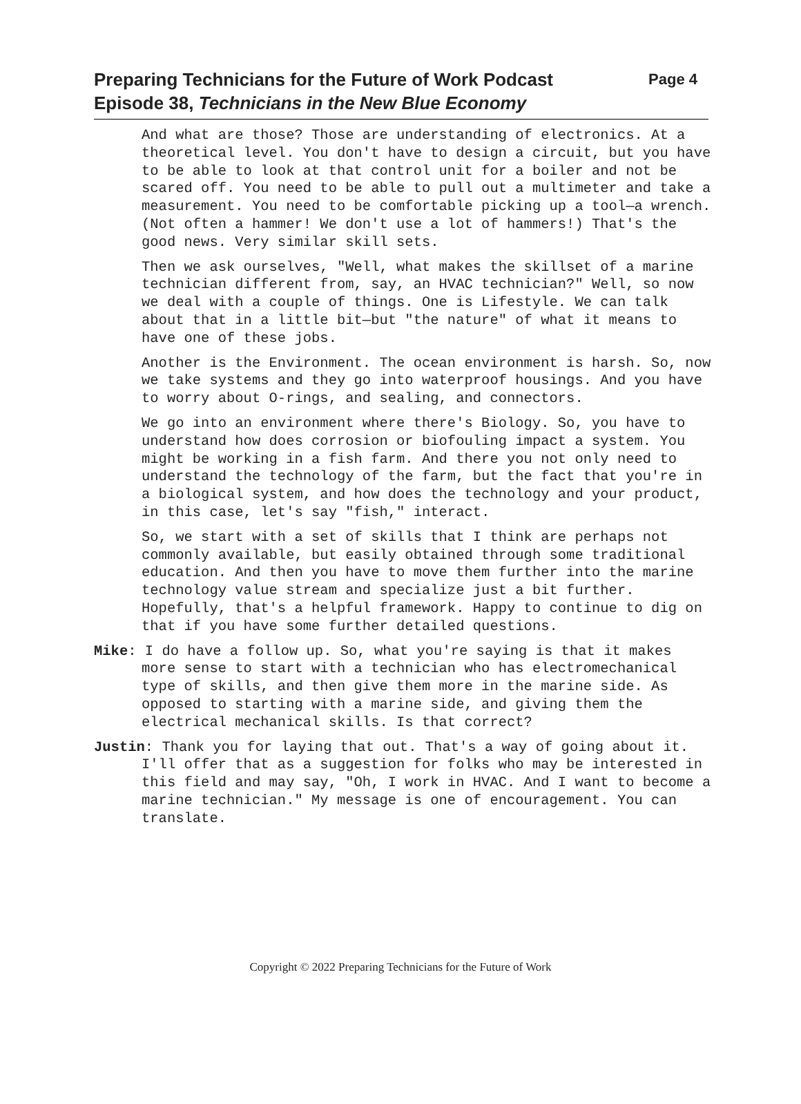Preparing Technicians for the Future of Work Podcast
Page 4
Episode 38, Technicians in the New Blue Economy
And what are those? Those are understanding of electronics. At a theoretical level. You don't have to design a circuit, but you have to be able to look at that control unit for a boiler and not be scared off. You need to be able to pull out a multimeter and take a measurement. You need to be comfortable picking up a tool—a wrench. (Not often a hammer! We don't use a lot of hammers!) That's the good news. Very similar skill sets.
Then we ask ourselves, "Well, what makes the skillset of a marine technician different from, say, an HVAC technician?" Well, so now we deal with a couple of things. One is Lifestyle. We can talk about that in a little bit—but "the nature" of what it means to have one of these jobs.
Another is the Environment. The ocean environment is harsh. So, now we take systems and they go into waterproof housings. And you have to worry about O-rings, and sealing, and connectors.
We go into an environment where there's Biology. So, you have to understand how does corrosion or biofouling impact a system. You might be working in a fish farm. And there you not only need to understand the technology of the farm, but the fact that you're in a biological system, and how does the technology and your product, in this case, let's say "fish," interact.
So, we start with a set of skills that I think are perhaps not commonly available, but easily obtained through some traditional education. And then you have to move them further into the marine technology value stream and specialize just a bit further. Hopefully, that's a helpful framework. Happy to continue to dig on that if you have some further detailed questions.
Mike: I do have a follow up. So, what you're saying is that it makes more sense to start with a technician who has electromechanical type of skills, and then give them more in the marine side. As opposed to starting with a marine side, and giving them the electrical mechanical skills. Is that correct?
Justin: Thank you for laying that out. That's a way of going about it. I'll offer that as a suggestion for folks who may be interested in this field and may say, "Oh, I work in HVAC. And I want to become a marine technician." My message is one of encouragement. You can translate.
Copyright © 2022 Preparing Technicians for the Future of Work